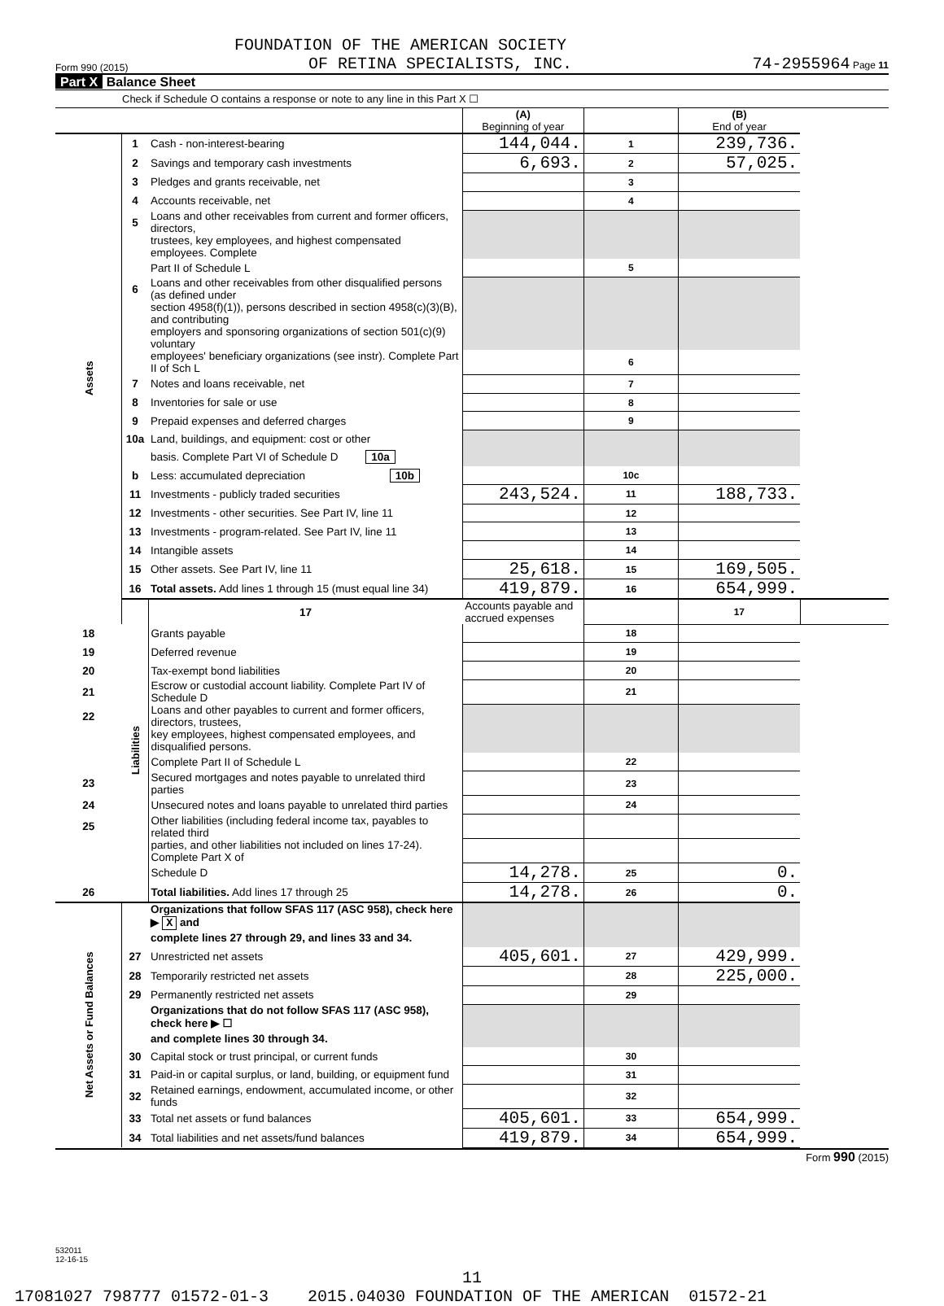FOUNDATION OF THE AMERICAN SOCIETY
Form 990 (2015) OF RETINA SPECIALISTS, INC. 74-2955964 Page 11
Part X Balance Sheet
Check if Schedule O contains a response or note to any line in this Part X ☐
| | | | (A) Beginning of year | | (B) End of year | |
| Assets | 1 | Cash - non-interest-bearing | 144,044. | 1 | 239,736. | |
| | 2 | Savings and temporary cash investments | 6,693. | 2 | 57,025. | |
| | 3 | Pledges and grants receivable, net | | 3 | | |
| | 4 | Accounts receivable, net | | 4 | | |
| | 5 | Loans and other receivables from current and former officers, directors, | | | | |
| | | trustees, key employees, and highest compensated employees. Complete | | | | |
| | | Part II of Schedule L | | 5 | | |
| | 6 | Loans and other receivables from other disqualified persons (as defined under | | | | |
| | | section 4958(f)(1)), persons described in section 4958(c)(3)(B), and contributing | | | | |
| | | employers and sponsoring organizations of section 501(c)(9) voluntary | | | | |
| | | employees' beneficiary organizations (see instr). Complete Part II of Sch L | | 6 | | |
| | 7 | Notes and loans receivable, net | | 7 | | |
| | 8 | Inventories for sale or use | | 8 | | |
| | 9 | Prepaid expenses and deferred charges | | 9 | | |
| | 10a | Land, buildings, and equipment: cost or other | | | | |
| | | basis. Complete Part VI of Schedule D 10a | | | | |
| | b | Less: accumulated depreciation 10b | | 10c | | |
| | 11 | Investments - publicly traded securities | 243,524. | 11 | 188,733. | |
| | 12 | Investments - other securities. See Part IV, line 11 | | 12 | | |
| | 13 | Investments - program-related. See Part IV, line 11 | | 13 | | |
| | 14 | Intangible assets | | 14 | | |
| | 15 | Other assets. See Part IV, line 11 | 25,618. | 15 | 169,505. | |
| | 16 | Total assets. Add lines 1 through 15 (must equal line 34) | 419,879. | 16 | 654,999. | |
| | Liabilities | 17 | Accounts payable and accrued expenses | | 17 | |
| 18 | | Grants payable | | 18 | | |
| 19 | | Deferred revenue | | 19 | | |
| 20 | | Tax-exempt bond liabilities | | 20 | | |
| 21 | | Escrow or custodial account liability. Complete Part IV of Schedule D | | 21 | | |
| 22 | | Loans and other payables to current and former officers, directors, trustees, | | | | |
| | | key employees, highest compensated employees, and disqualified persons. | | | | |
| | | Complete Part II of Schedule L | | 22 | | |
| 23 | | Secured mortgages and notes payable to unrelated third parties | | 23 | | |
| 24 | | Unsecured notes and loans payable to unrelated third parties | | 24 | | |
| 25 | | Other liabilities (including federal income tax, payables to related third | | | | |
| | | parties, and other liabilities not included on lines 17-24). Complete Part X of | | | | |
| | | Schedule D | 14,278. | 25 | 0. | |
| 26 | | Total liabilities. Add lines 17 through 25 | 14,278. | 26 | 0. | |
| Net Assets or Fund Balances | | Organizations that follow SFAS 117 (ASC 958), check here ▶ X and | | | | |
| | | complete lines 27 through 29, and lines 33 and 34. | | | | |
| | 27 | Unrestricted net assets | 405,601. | 27 | 429,999. | |
| | 28 | Temporarily restricted net assets | | 28 | 225,000. | |
| | 29 | Permanently restricted net assets | | 29 | | |
| | | Organizations that do not follow SFAS 117 (ASC 958), check here ▶ ☐ | | | | |
| | | and complete lines 30 through 34. | | | | |
| | 30 | Capital stock or trust principal, or current funds | | 30 | | |
| | 31 | Paid-in or capital surplus, or land, building, or equipment fund | | 31 | | |
| | 32 | Retained earnings, endowment, accumulated income, or other funds | | 32 | | |
| | 33 | Total net assets or fund balances | 405,601. | 33 | 654,999. | |
| | 34 | Total liabilities and net assets/fund balances | 419,879. | 34 | 654,999. | |
Form 990 (2015)
532011
12-16-15
11
17081027 798777 01572-01-3 2015.04030 FOUNDATION OF THE AMERICAN 01572-21